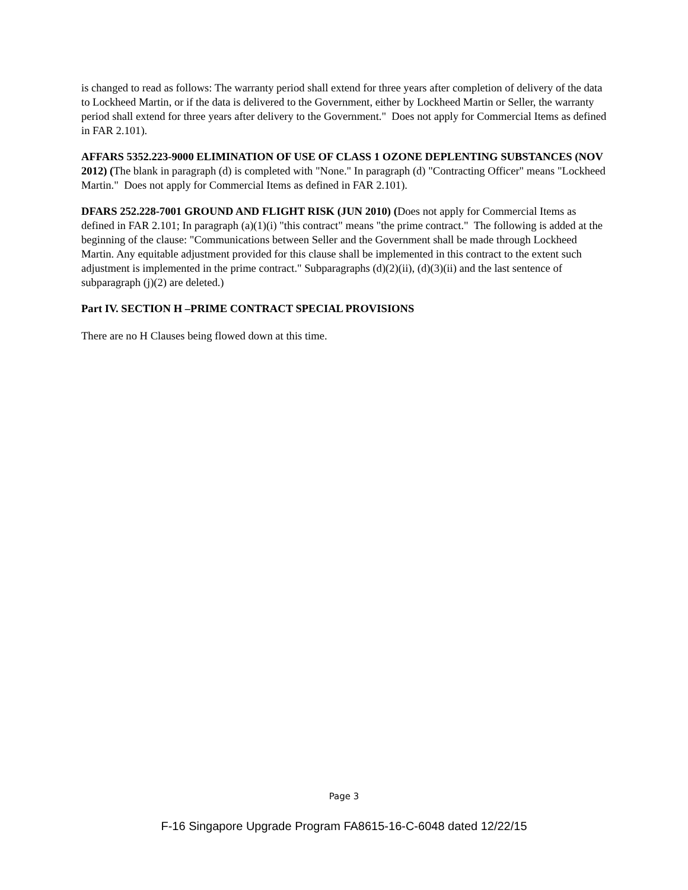is changed to read as follows: The warranty period shall extend for three years after completion of delivery of the data to Lockheed Martin, or if the data is delivered to the Government, either by Lockheed Martin or Seller, the warranty period shall extend for three years after delivery to the Government." Does not apply for Commercial Items as defined in FAR 2.101).
AFFARS 5352.223-9000 ELIMINATION OF USE OF CLASS 1 OZONE DEPLENTING SUBSTANCES (NOV 2012) (The blank in paragraph (d) is completed with "None." In paragraph (d) "Contracting Officer" means "Lockheed Martin." Does not apply for Commercial Items as defined in FAR 2.101).
DFARS 252.228-7001 GROUND AND FLIGHT RISK (JUN 2010) (Does not apply for Commercial Items as defined in FAR 2.101; In paragraph (a)(1)(i) "this contract" means "the prime contract." The following is added at the beginning of the clause: "Communications between Seller and the Government shall be made through Lockheed Martin. Any equitable adjustment provided for this clause shall be implemented in this contract to the extent such adjustment is implemented in the prime contract." Subparagraphs (d)(2)(ii), (d)(3)(ii) and the last sentence of subparagraph (j)(2) are deleted.)
Part IV. SECTION H –PRIME CONTRACT SPECIAL PROVISIONS
There are no H Clauses being flowed down at this time.
Page 3
F-16 Singapore Upgrade Program FA8615-16-C-6048 dated 12/22/15